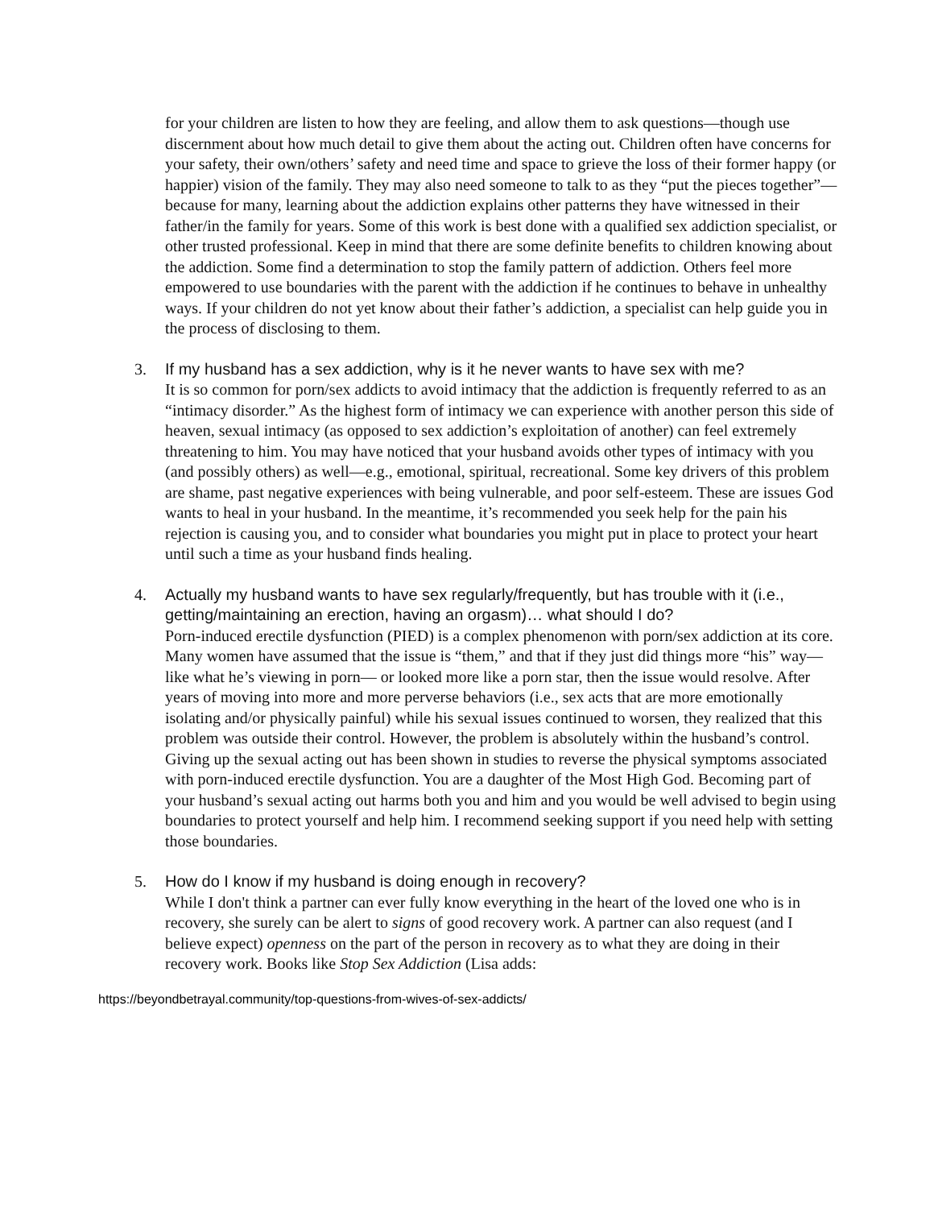for your children are listen to how they are feeling, and allow them to ask questions—though use discernment about how much detail to give them about the acting out. Children often have concerns for your safety, their own/others’ safety and need time and space to grieve the loss of their former happy (or happier) vision of the family. They may also need someone to talk to as they “put the pieces together”— because for many, learning about the addiction explains other patterns they have witnessed in their father/in the family for years. Some of this work is best done with a qualified sex addiction specialist, or other trusted professional. Keep in mind that there are some definite benefits to children knowing about the addiction. Some find a determination to stop the family pattern of addiction. Others feel more empowered to use boundaries with the parent with the addiction if he continues to behave in unhealthy ways. If your children do not yet know about their father’s addiction, a specialist can help guide you in the process of disclosing to them.
3. If my husband has a sex addiction, why is it he never wants to have sex with me?
It is so common for porn/sex addicts to avoid intimacy that the addiction is frequently referred to as an “intimacy disorder.” As the highest form of intimacy we can experience with another person this side of heaven, sexual intimacy (as opposed to sex addiction’s exploitation of another) can feel extremely threatening to him. You may have noticed that your husband avoids other types of intimacy with you (and possibly others) as well—e.g., emotional, spiritual, recreational. Some key drivers of this problem are shame, past negative experiences with being vulnerable, and poor self-esteem. These are issues God wants to heal in your husband. In the meantime, it’s recommended you seek help for the pain his rejection is causing you, and to consider what boundaries you might put in place to protect your heart until such a time as your husband finds healing.
4. Actually my husband wants to have sex regularly/frequently, but has trouble with it (i.e., getting/maintaining an erection, having an orgasm)… what should I do?
Porn-induced erectile dysfunction (PIED) is a complex phenomenon with porn/sex addiction at its core. Many women have assumed that the issue is “them,” and that if they just did things more “his” way—like what he’s viewing in porn— or looked more like a porn star, then the issue would resolve. After years of moving into more and more perverse behaviors (i.e., sex acts that are more emotionally isolating and/or physically painful) while his sexual issues continued to worsen, they realized that this problem was outside their control. However, the problem is absolutely within the husband’s control. Giving up the sexual acting out has been shown in studies to reverse the physical symptoms associated with porn-induced erectile dysfunction. You are a daughter of the Most High God. Becoming part of your husband’s sexual acting out harms both you and him and you would be well advised to begin using boundaries to protect yourself and help him. I recommend seeking support if you need help with setting those boundaries.
5. How do I know if my husband is doing enough in recovery?
While I don't think a partner can ever fully know everything in the heart of the loved one who is in recovery, she surely can be alert to signs of good recovery work. A partner can also request (and I believe expect) openness on the part of the person in recovery as to what they are doing in their recovery work. Books like Stop Sex Addiction (Lisa adds:
https://beyondbetrayal.community/top-questions-from-wives-of-sex-addicts/